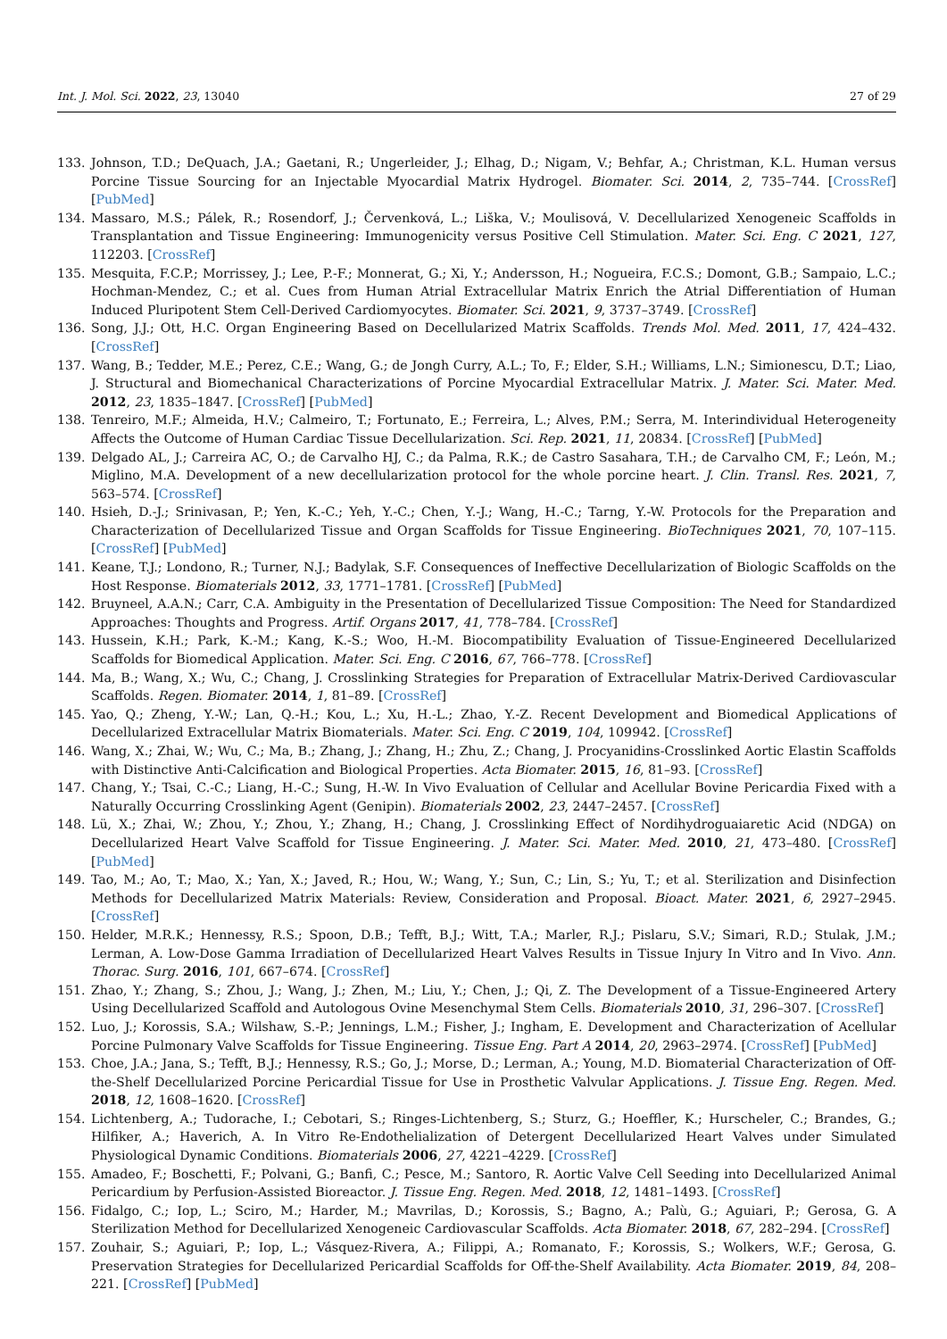Int. J. Mol. Sci. 2022, 23, 13040 27 of 29
133. Johnson, T.D.; DeQuach, J.A.; Gaetani, R.; Ungerleider, J.; Elhag, D.; Nigam, V.; Behfar, A.; Christman, K.L. Human versus Porcine Tissue Sourcing for an Injectable Myocardial Matrix Hydrogel. Biomater. Sci. 2014, 2, 735–744. [CrossRef] [PubMed]
134. Massaro, M.S.; Pálek, R.; Rosendorf, J.; Červenková, L.; Liška, V.; Moulisová, V. Decellularized Xenogeneic Scaffolds in Transplantation and Tissue Engineering: Immunogenicity versus Positive Cell Stimulation. Mater. Sci. Eng. C 2021, 127, 112203. [CrossRef]
135. Mesquita, F.C.P.; Morrissey, J.; Lee, P.-F.; Monnerat, G.; Xi, Y.; Andersson, H.; Nogueira, F.C.S.; Domont, G.B.; Sampaio, L.C.; Hochman-Mendez, C.; et al. Cues from Human Atrial Extracellular Matrix Enrich the Atrial Differentiation of Human Induced Pluripotent Stem Cell-Derived Cardiomyocytes. Biomater. Sci. 2021, 9, 3737–3749. [CrossRef]
136. Song, J.J.; Ott, H.C. Organ Engineering Based on Decellularized Matrix Scaffolds. Trends Mol. Med. 2011, 17, 424–432. [CrossRef]
137. Wang, B.; Tedder, M.E.; Perez, C.E.; Wang, G.; de Jongh Curry, A.L.; To, F.; Elder, S.H.; Williams, L.N.; Simionescu, D.T.; Liao, J. Structural and Biomechanical Characterizations of Porcine Myocardial Extracellular Matrix. J. Mater. Sci. Mater. Med. 2012, 23, 1835–1847. [CrossRef] [PubMed]
138. Tenreiro, M.F.; Almeida, H.V.; Calmeiro, T.; Fortunato, E.; Ferreira, L.; Alves, P.M.; Serra, M. Interindividual Heterogeneity Affects the Outcome of Human Cardiac Tissue Decellularization. Sci. Rep. 2021, 11, 20834. [CrossRef] [PubMed]
139. Delgado AL, J.; Carreira AC, O.; de Carvalho HJ, C.; da Palma, R.K.; de Castro Sasahara, T.H.; de Carvalho CM, F.; León, M.; Miglino, M.A. Development of a new decellularization protocol for the whole porcine heart. J. Clin. Transl. Res. 2021, 7, 563–574. [CrossRef]
140. Hsieh, D.-J.; Srinivasan, P.; Yen, K.-C.; Yeh, Y.-C.; Chen, Y.-J.; Wang, H.-C.; Tarng, Y.-W. Protocols for the Preparation and Characterization of Decellularized Tissue and Organ Scaffolds for Tissue Engineering. BioTechniques 2021, 70, 107–115. [CrossRef] [PubMed]
141. Keane, T.J.; Londono, R.; Turner, N.J.; Badylak, S.F. Consequences of Ineffective Decellularization of Biologic Scaffolds on the Host Response. Biomaterials 2012, 33, 1771–1781. [CrossRef] [PubMed]
142. Bruyneel, A.A.N.; Carr, C.A. Ambiguity in the Presentation of Decellularized Tissue Composition: The Need for Standardized Approaches: Thoughts and Progress. Artif. Organs 2017, 41, 778–784. [CrossRef]
143. Hussein, K.H.; Park, K.-M.; Kang, K.-S.; Woo, H.-M. Biocompatibility Evaluation of Tissue-Engineered Decellularized Scaffolds for Biomedical Application. Mater. Sci. Eng. C 2016, 67, 766–778. [CrossRef]
144. Ma, B.; Wang, X.; Wu, C.; Chang, J. Crosslinking Strategies for Preparation of Extracellular Matrix-Derived Cardiovascular Scaffolds. Regen. Biomater. 2014, 1, 81–89. [CrossRef]
145. Yao, Q.; Zheng, Y.-W.; Lan, Q.-H.; Kou, L.; Xu, H.-L.; Zhao, Y.-Z. Recent Development and Biomedical Applications of Decellularized Extracellular Matrix Biomaterials. Mater. Sci. Eng. C 2019, 104, 109942. [CrossRef]
146. Wang, X.; Zhai, W.; Wu, C.; Ma, B.; Zhang, J.; Zhang, H.; Zhu, Z.; Chang, J. Procyanidins-Crosslinked Aortic Elastin Scaffolds with Distinctive Anti-Calcification and Biological Properties. Acta Biomater. 2015, 16, 81–93. [CrossRef]
147. Chang, Y.; Tsai, C.-C.; Liang, H.-C.; Sung, H.-W. In Vivo Evaluation of Cellular and Acellular Bovine Pericardia Fixed with a Naturally Occurring Crosslinking Agent (Genipin). Biomaterials 2002, 23, 2447–2457. [CrossRef]
148. Lü, X.; Zhai, W.; Zhou, Y.; Zhou, Y.; Zhang, H.; Chang, J. Crosslinking Effect of Nordihydroguaiaretic Acid (NDGA) on Decellularized Heart Valve Scaffold for Tissue Engineering. J. Mater. Sci. Mater. Med. 2010, 21, 473–480. [CrossRef] [PubMed]
149. Tao, M.; Ao, T.; Mao, X.; Yan, X.; Javed, R.; Hou, W.; Wang, Y.; Sun, C.; Lin, S.; Yu, T.; et al. Sterilization and Disinfection Methods for Decellularized Matrix Materials: Review, Consideration and Proposal. Bioact. Mater. 2021, 6, 2927–2945. [CrossRef]
150. Helder, M.R.K.; Hennessy, R.S.; Spoon, D.B.; Tefft, B.J.; Witt, T.A.; Marler, R.J.; Pislaru, S.V.; Simari, R.D.; Stulak, J.M.; Lerman, A. Low-Dose Gamma Irradiation of Decellularized Heart Valves Results in Tissue Injury In Vitro and In Vivo. Ann. Thorac. Surg. 2016, 101, 667–674. [CrossRef]
151. Zhao, Y.; Zhang, S.; Zhou, J.; Wang, J.; Zhen, M.; Liu, Y.; Chen, J.; Qi, Z. The Development of a Tissue-Engineered Artery Using Decellularized Scaffold and Autologous Ovine Mesenchymal Stem Cells. Biomaterials 2010, 31, 296–307. [CrossRef]
152. Luo, J.; Korossis, S.A.; Wilshaw, S.-P.; Jennings, L.M.; Fisher, J.; Ingham, E. Development and Characterization of Acellular Porcine Pulmonary Valve Scaffolds for Tissue Engineering. Tissue Eng. Part A 2014, 20, 2963–2974. [CrossRef] [PubMed]
153. Choe, J.A.; Jana, S.; Tefft, B.J.; Hennessy, R.S.; Go, J.; Morse, D.; Lerman, A.; Young, M.D. Biomaterial Characterization of Off-the-Shelf Decellularized Porcine Pericardial Tissue for Use in Prosthetic Valvular Applications. J. Tissue Eng. Regen. Med. 2018, 12, 1608–1620. [CrossRef]
154. Lichtenberg, A.; Tudorache, I.; Cebotari, S.; Ringes-Lichtenberg, S.; Sturz, G.; Hoeffler, K.; Hurscheler, C.; Brandes, G.; Hilfiker, A.; Haverich, A. In Vitro Re-Endothelialization of Detergent Decellularized Heart Valves under Simulated Physiological Dynamic Conditions. Biomaterials 2006, 27, 4221–4229. [CrossRef]
155. Amadeo, F.; Boschetti, F.; Polvani, G.; Banfi, C.; Pesce, M.; Santoro, R. Aortic Valve Cell Seeding into Decellularized Animal Pericardium by Perfusion-Assisted Bioreactor. J. Tissue Eng. Regen. Med. 2018, 12, 1481–1493. [CrossRef]
156. Fidalgo, C.; Iop, L.; Sciro, M.; Harder, M.; Mavrilas, D.; Korossis, S.; Bagno, A.; Palù, G.; Aguiari, P.; Gerosa, G. A Sterilization Method for Decellularized Xenogeneic Cardiovascular Scaffolds. Acta Biomater. 2018, 67, 282–294. [CrossRef]
157. Zouhair, S.; Aguiari, P.; Iop, L.; Vásquez-Rivera, A.; Filippi, A.; Romanato, F.; Korossis, S.; Wolkers, W.F.; Gerosa, G. Preservation Strategies for Decellularized Pericardial Scaffolds for Off-the-Shelf Availability. Acta Biomater. 2019, 84, 208–221. [CrossRef] [PubMed]